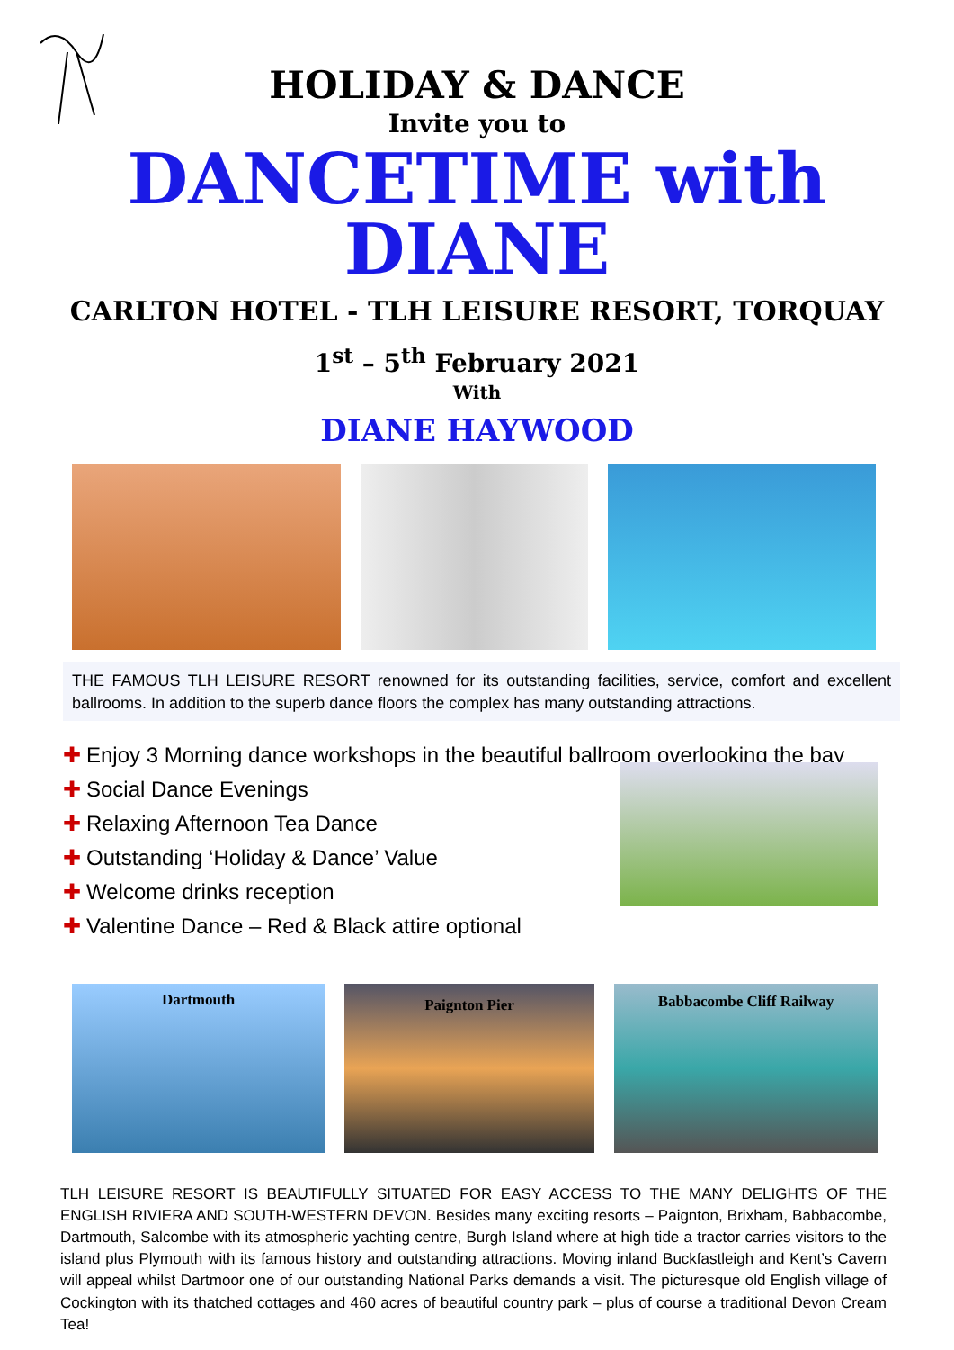HOLIDAY & DANCE
Invite you to
DANCETIME with DIANE
CARLTON HOTEL - TLH LEISURE RESORT, TORQUAY
1<sup>st</sup> – 5<sup>th</sup> February 2021
With
DIANE HAYWOOD
THE FAMOUS TLH LEISURE RESORT renowned for its outstanding facilities, service, comfort and excellent ballrooms. In addition to the superb dance floors the complex has many outstanding attractions.
✚ Enjoy 3 Morning dance workshops in the beautiful ballroom overlooking the bay
✚ Social Dance Evenings
✚ Relaxing Afternoon Tea Dance
✚ Outstanding ‘Holiday & Dance’ Value
✚ Welcome drinks reception
✚ Valentine Dance – Red & Black attire optional
Dartmouth
Paignton Pier
Babbacombe Cliff Railway
TLH LEISURE RESORT IS BEAUTIFULLY SITUATED FOR EASY ACCESS TO THE MANY DELIGHTS OF THE ENGLISH RIVIERA AND SOUTH-WESTERN DEVON. Besides many exciting resorts – Paignton, Brixham, Babbacombe, Dartmouth, Salcombe with its atmospheric yachting centre, Burgh Island where at high tide a tractor carries visitors to the island plus Plymouth with its famous history and outstanding attractions. Moving inland Buckfastleigh and Kent’s Cavern will appeal whilst Dartmoor one of our outstanding National Parks demands a visit. The picturesque old English village of Cockington with its thatched cottages and 460 acres of beautiful country park – plus of course a traditional Devon Cream Tea!